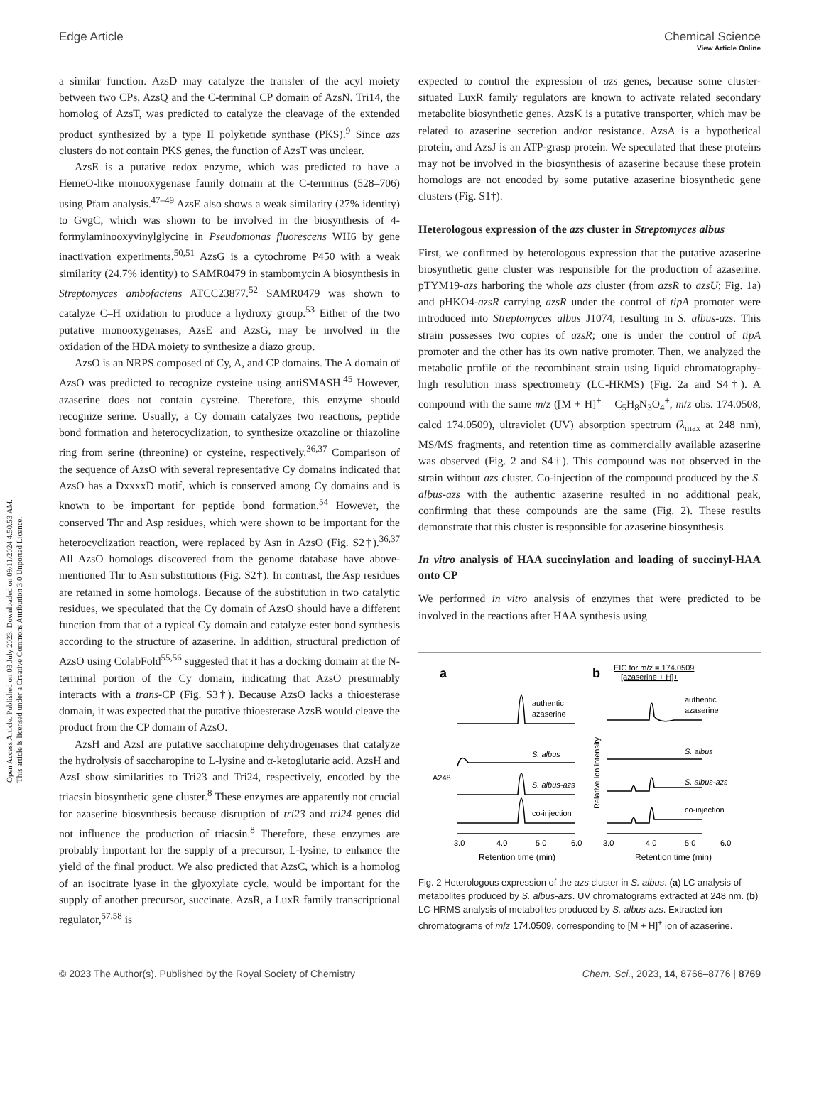Open Access Article. Published on 03 July 2023. Downloaded on 09/11/2024 4:50:53 AM.
This article is licensed under a Creative Commons Attribution 3.0 Unported Licence.
View Article Online
Edge Article Chemical Science
a similar function. AzsD may catalyze the transfer of the acyl moiety between two CPs, AzsQ and the C-terminal CP domain of AzsN. Tri14, the homolog of AzsT, was predicted to catalyze the cleavage of the extended product synthesized by a type II polyketide synthase (PKS).<sup>9</sup> Since azs clusters do not contain PKS genes, the function of AzsT was unclear.
AzsE is a putative redox enzyme, which was predicted to have a HemeO-like monooxygenase family domain at the C-terminus (528–706) using Pfam analysis.<sup>47–49</sup> AzsE also shows a weak similarity (27% identity) to GvgC, which was shown to be involved in the biosynthesis of 4-formylaminooxyvinylglycine in Pseudomonas fluorescens WH6 by gene inactivation experiments.<sup>50,51</sup> AzsG is a cytochrome P450 with a weak similarity (24.7% identity) to SAMR0479 in stambomycin A biosynthesis in Streptomyces ambofaciens ATCC23877.<sup>52</sup> SAMR0479 was shown to catalyze C–H oxidation to produce a hydroxy group.<sup>53</sup> Either of the two putative monooxygenases, AzsE and AzsG, may be involved in the oxidation of the HDA moiety to synthesize a diazo group.
AzsO is an NRPS composed of Cy, A, and CP domains. The A domain of AzsO was predicted to recognize cysteine using antiSMASH.<sup>45</sup> However, azaserine does not contain cysteine. Therefore, this enzyme should recognize serine. Usually, a Cy domain catalyzes two reactions, peptide bond formation and heterocyclization, to synthesize oxazoline or thiazoline ring from serine (threonine) or cysteine, respectively.<sup>36,37</sup> Comparison of the sequence of AzsO with several representative Cy domains indicated that AzsO has a DxxxxD motif, which is conserved among Cy domains and is known to be important for peptide bond formation.<sup>54</sup> However, the conserved Thr and Asp residues, which were shown to be important for the heterocyclization reaction, were replaced by Asn in AzsO (Fig. S2†).<sup>36,37</sup> All AzsO homologs discovered from the genome database have above-mentioned Thr to Asn substitutions (Fig. S2†). In contrast, the Asp residues are retained in some homologs. Because of the substitution in two catalytic residues, we speculated that the Cy domain of AzsO should have a different function from that of a typical Cy domain and catalyze ester bond synthesis according to the structure of azaserine. In addition, structural prediction of AzsO using ColabFold<sup>55,56</sup> suggested that it has a docking domain at the N-terminal portion of the Cy domain, indicating that AzsO presumably interacts with a trans-CP (Fig. S3†). Because AzsO lacks a thioesterase domain, it was expected that the putative thioesterase AzsB would cleave the product from the CP domain of AzsO.
AzsH and AzsI are putative saccharopine dehydrogenases that catalyze the hydrolysis of saccharopine to L-lysine and α-ketoglutaric acid. AzsH and AzsI show similarities to Tri23 and Tri24, respectively, encoded by the triacsin biosynthetic gene cluster.<sup>8</sup> These enzymes are apparently not crucial for azaserine biosynthesis because disruption of tri23 and tri24 genes did not influence the production of triacsin.<sup>8</sup> Therefore, these enzymes are probably important for the supply of a precursor, L-lysine, to enhance the yield of the final product. We also predicted that AzsC, which is a homolog of an isocitrate lyase in the glyoxylate cycle, would be important for the supply of another precursor, succinate. AzsR, a LuxR family transcriptional regulator,<sup>57,58</sup> is
expected to control the expression of azs genes, because some cluster-situated LuxR family regulators are known to activate related secondary metabolite biosynthetic genes. AzsK is a putative transporter, which may be related to azaserine secretion and/or resistance. AzsA is a hypothetical protein, and AzsJ is an ATP-grasp protein. We speculated that these proteins may not be involved in the biosynthesis of azaserine because these protein homologs are not encoded by some putative azaserine biosynthetic gene clusters (Fig. S1†).
Heterologous expression of the azs cluster in Streptomyces albus
First, we confirmed by heterologous expression that the putative azaserine biosynthetic gene cluster was responsible for the production of azaserine. pTYM19-azs harboring the whole azs cluster (from azsR to azsU; Fig. 1a) and pHKO4-azsR carrying azsR under the control of tipA promoter were introduced into Streptomyces albus J1074, resulting in S. albus-azs. This strain possesses two copies of azsR; one is under the control of tipA promoter and the other has its own native promoter. Then, we analyzed the metabolic profile of the recombinant strain using liquid chromatography-high resolution mass spectrometry (LC-HRMS) (Fig. 2a and S4†). A compound with the same m/z ([M + H]<sup>+</sup> = C<sub>5</sub>H<sub>8</sub>N<sub>3</sub>O<sub>4</sub><sup>+</sup>, m/z obs. 174.0508, calcd 174.0509), ultraviolet (UV) absorption spectrum (λ<sub>max</sub> at 248 nm), MS/MS fragments, and retention time as commercially available azaserine was observed (Fig. 2 and S4†). This compound was not observed in the strain without azs cluster. Co-injection of the compound produced by the S. albus-azs with the authentic azaserine resulted in no additional peak, confirming that these compounds are the same (Fig. 2). These results demonstrate that this cluster is responsible for azaserine biosynthesis.
In vitro analysis of HAA succinylation and loading of succinyl-HAA onto CP
We performed in vitro analysis of enzymes that were predicted to be involved in the reactions after HAA synthesis using
a
b
EIC for m/z = 174.0509
[azaserine + H]+
authentic
azaserine
S. albus
S. albus-azs
co-injection
authentic
azaserine
S. albus
S. albus-azs
co-injection
A248
Relative ion intensity
3.0
4.0
5.0
6.0
3.0
4.0
5.0
6.0
Retention time (min)
Retention time (min)
Fig. 2 Heterologous expression of the azs cluster in S. albus. (a) LC analysis of metabolites produced by S. albus-azs. UV chromatograms extracted at 248 nm. (b) LC-HRMS analysis of metabolites produced by S. albus-azs. Extracted ion chromatograms of m/z 174.0509, corresponding to [M + H]<sup>+</sup> ion of azaserine.
© 2023 The Author(s). Published by the Royal Society of Chemistry Chem. Sci., 2023, 14, 8766–8776 | 8769